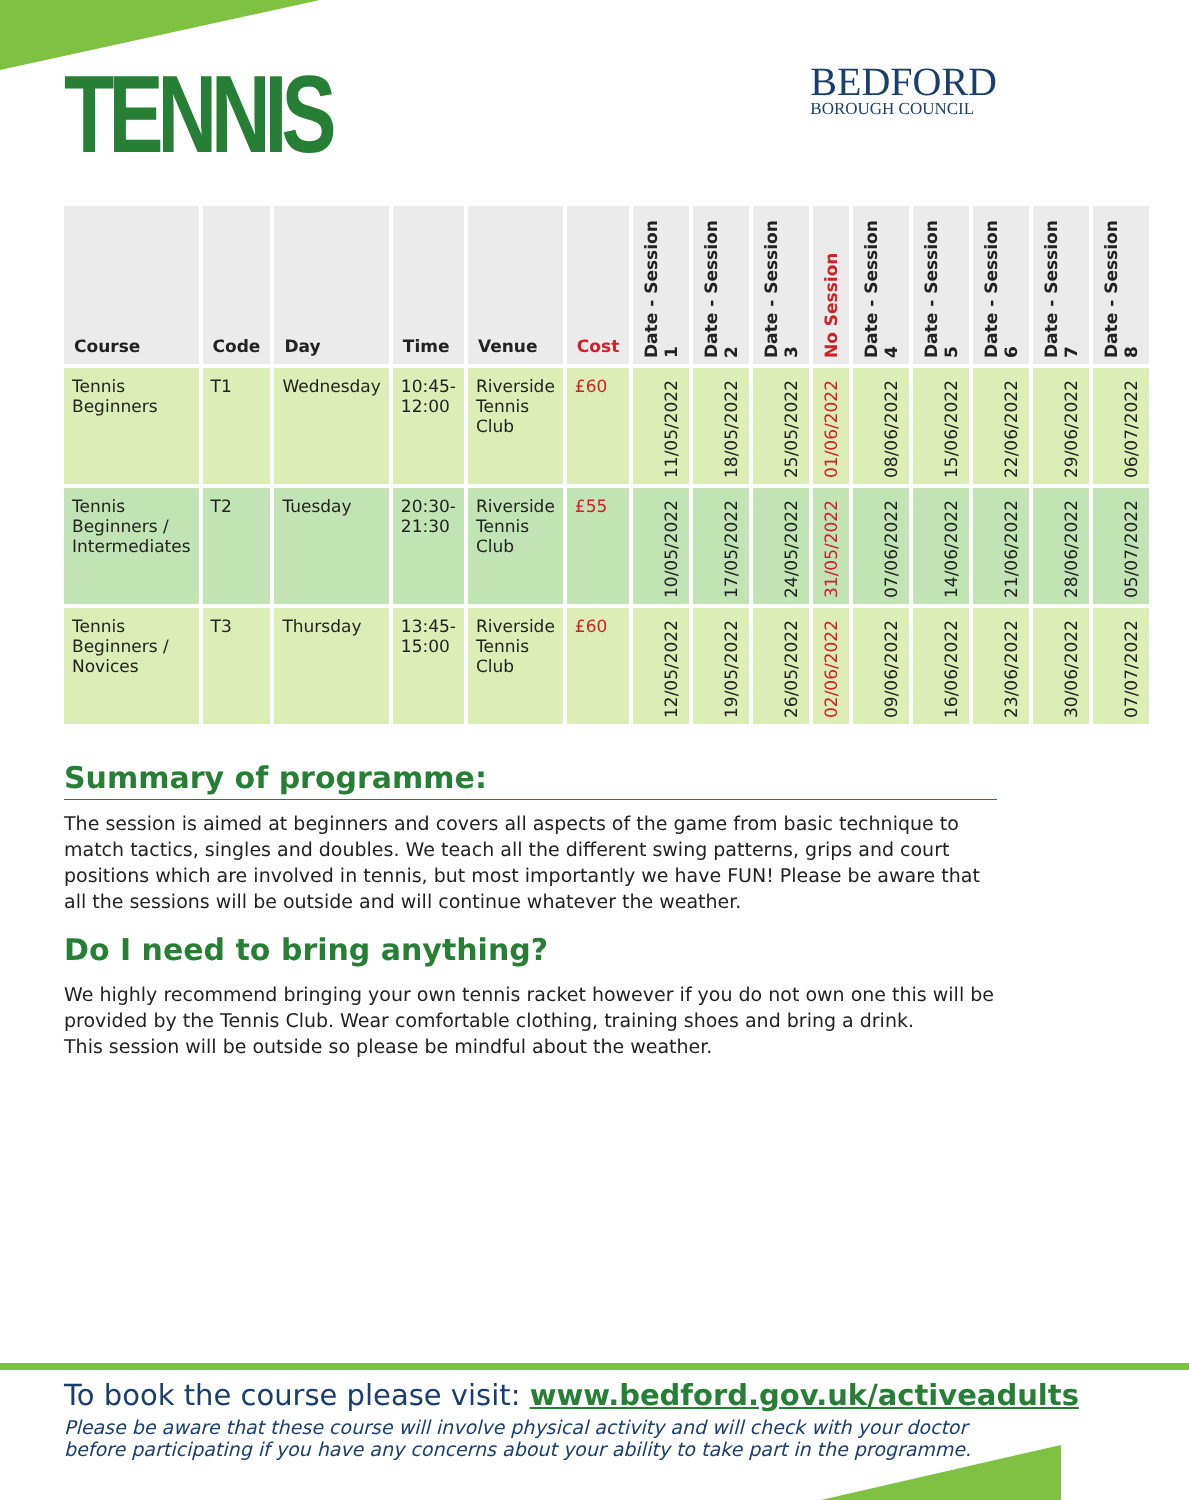TENNIS BEDFORD
BOROUGH COUNCIL
| Course | Code | Day | Time | Venue | Cost | Date - Session 1 | Date - Session 2 | Date - Session 3 | No Session | Date - Session 4 | Date - Session 5 | Date - Session 6 | Date - Session 7 | Date - Session 8 |
| --- | --- | --- | --- | --- | --- | --- | --- | --- | --- | --- | --- | --- | --- | --- |
| Tennis Beginners | T1 | Wednesday | 10:45-12:00 | Riverside Tennis Club | £60 | 11/05/2022 | 18/05/2022 | 25/05/2022 | 01/06/2022 | 08/06/2022 | 15/06/2022 | 22/06/2022 | 29/06/2022 | 06/07/2022 |
| Tennis Beginners / Intermediates | T2 | Tuesday | 20:30-21:30 | Riverside Tennis Club | £55 | 10/05/2022 | 17/05/2022 | 24/05/2022 | 31/05/2022 | 07/06/2022 | 14/06/2022 | 21/06/2022 | 28/06/2022 | 05/07/2022 |
| Tennis Beginners / Novices | T3 | Thursday | 13:45-15:00 | Riverside Tennis Club | £60 | 12/05/2022 | 19/05/2022 | 26/05/2022 | 02/06/2022 | 09/06/2022 | 16/06/2022 | 23/06/2022 | 30/06/2022 | 07/07/2022 |
Summary of programme:
The session is aimed at beginners and covers all aspects of the game from basic technique to match tactics, singles and doubles. We teach all the different swing patterns, grips and court positions which are involved in tennis, but most importantly we have FUN! Please be aware that all the sessions will be outside and will continue whatever the weather.
Do I need to bring anything?
We highly recommend bringing your own tennis racket however if you do not own one this will be provided by the Tennis Club. Wear comfortable clothing, training shoes and bring a drink.
This session will be outside so please be mindful about the weather.
To book the course please visit: www.bedford.gov.uk/activeadults
Please be aware that these course will involve physical activity and will check with your doctor before participating if you have any concerns about your ability to take part in the programme.